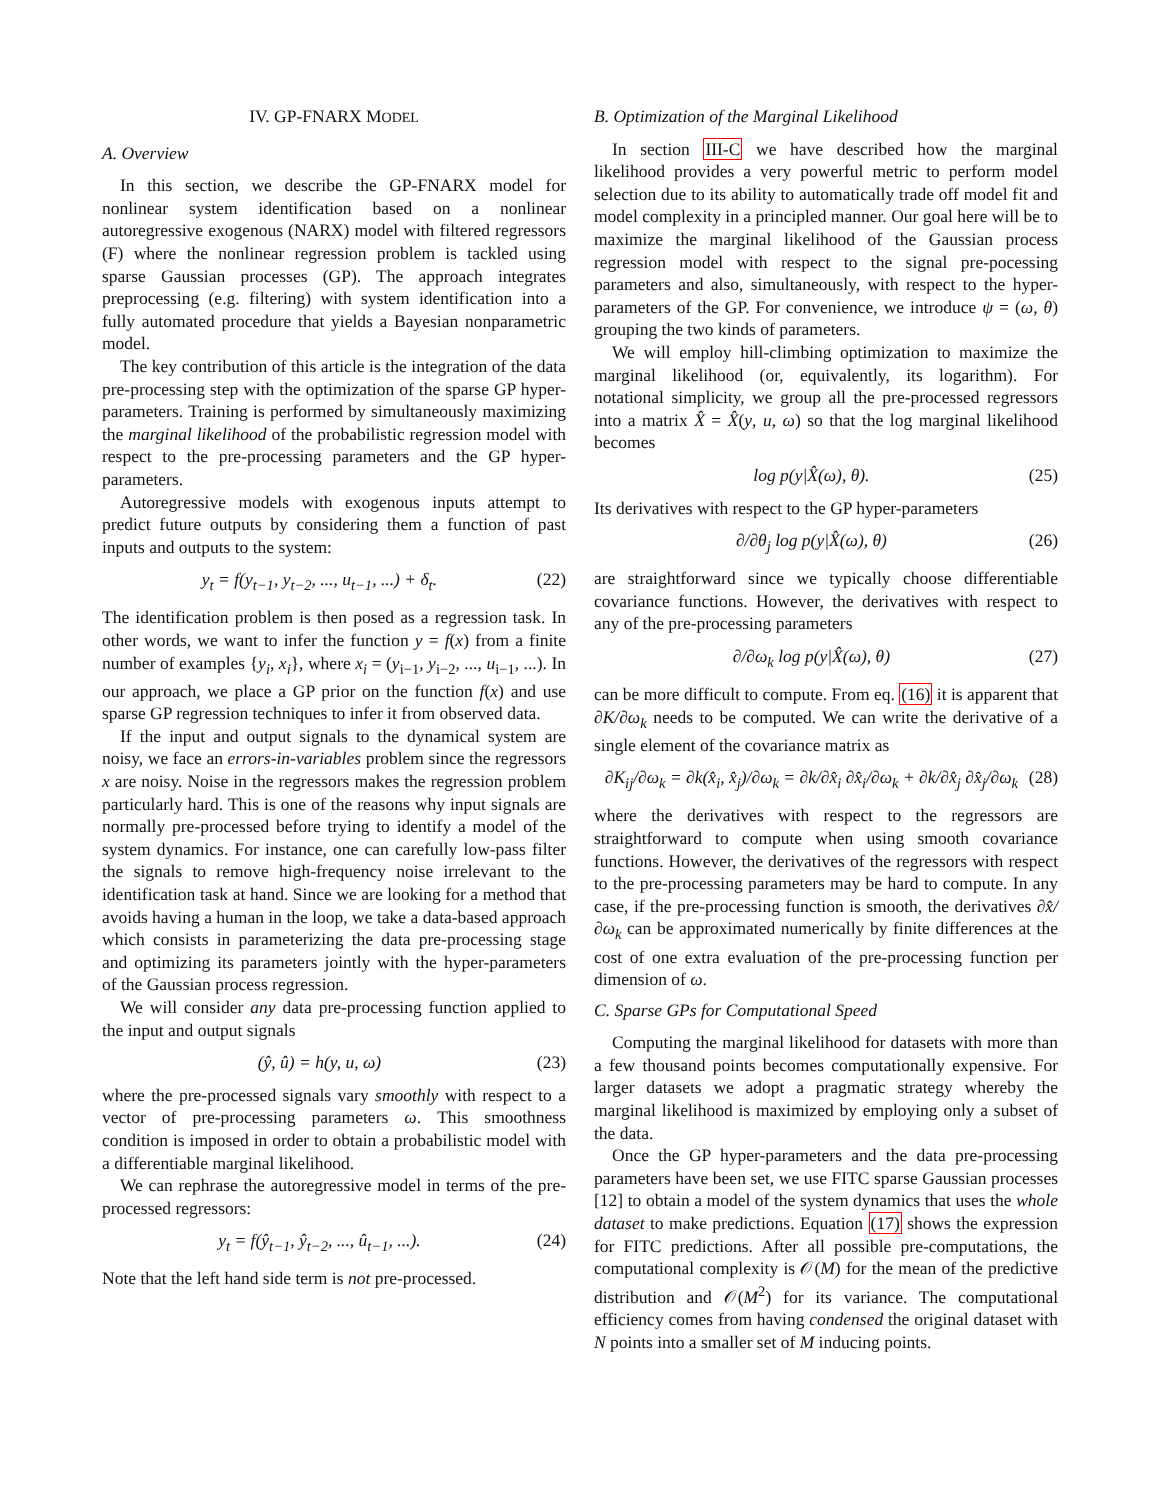IV. GP-FNARX MODEL
A. Overview
In this section, we describe the GP-FNARX model for nonlinear system identification based on a nonlinear autoregressive exogenous (NARX) model with filtered regressors (F) where the nonlinear regression problem is tackled using sparse Gaussian processes (GP). The approach integrates preprocessing (e.g. filtering) with system identification into a fully automated procedure that yields a Bayesian nonparametric model.
The key contribution of this article is the integration of the data pre-processing step with the optimization of the sparse GP hyper-parameters. Training is performed by simultaneously maximizing the marginal likelihood of the probabilistic regression model with respect to the pre-processing parameters and the GP hyper-parameters.
Autoregressive models with exogenous inputs attempt to predict future outputs by considering them a function of past inputs and outputs to the system:
y<sub>t</sub> = f(y<sub>t−1</sub>, y<sub>t−2</sub>, ..., u<sub>t−1</sub>, ...) + δ<sub>t</sub>. (22)
The identification problem is then posed as a regression task. In other words, we want to infer the function y = f(x) from a finite number of examples {y<sub>i</sub>, x<sub>i</sub>}, where x<sub>i</sub> = (y<sub>i−1</sub>, y<sub>i−2</sub>, ..., u<sub>i−1</sub>, ...). In our approach, we place a GP prior on the function f(x) and use sparse GP regression techniques to infer it from observed data.
If the input and output signals to the dynamical system are noisy, we face an errors-in-variables problem since the regressors x are noisy. Noise in the regressors makes the regression problem particularly hard. This is one of the reasons why input signals are normally pre-processed before trying to identify a model of the system dynamics. For instance, one can carefully low-pass filter the signals to remove high-frequency noise irrelevant to the identification task at hand. Since we are looking for a method that avoids having a human in the loop, we take a data-based approach which consists in parameterizing the data pre-processing stage and optimizing its parameters jointly with the hyper-parameters of the Gaussian process regression.
We will consider any data pre-processing function applied to the input and output signals
(ŷ, û) = h(y, u, ω) (23)
where the pre-processed signals vary smoothly with respect to a vector of pre-processing parameters ω. This smoothness condition is imposed in order to obtain a probabilistic model with a differentiable marginal likelihood.
We can rephrase the autoregressive model in terms of the pre-processed regressors:
y<sub>t</sub> = f(ŷ<sub>t−1</sub>, ŷ<sub>t−2</sub>, ..., û<sub>t−1</sub>, ...). (24)
Note that the left hand side term is not pre-processed.
B. Optimization of the Marginal Likelihood
In section III-C we have described how the marginal likelihood provides a very powerful metric to perform model selection due to its ability to automatically trade off model fit and model complexity in a principled manner. Our goal here will be to maximize the marginal likelihood of the Gaussian process regression model with respect to the signal pre-pocessing parameters and also, simultaneously, with respect to the hyper-parameters of the GP. For convenience, we introduce ψ = (ω, θ) grouping the two kinds of parameters.
We will employ hill-climbing optimization to maximize the marginal likelihood (or, equivalently, its logarithm). For notational simplicity, we group all the pre-processed regressors into a matrix X̂ = X̂(y, u, ω) so that the log marginal likelihood becomes
log p(y|X̂(ω), θ). (25)
Its derivatives with respect to the GP hyper-parameters
∂/∂θ<sub>j</sub> log p(y|X̂(ω), θ) (26)
are straightforward since we typically choose differentiable covariance functions. However, the derivatives with respect to any of the pre-processing parameters
∂/∂ω<sub>k</sub> log p(y|X̂(ω), θ) (27)
can be more difficult to compute. From eq. (16) it is apparent that ∂K/∂ω<sub>k</sub> needs to be computed. We can write the derivative of a single element of the covariance matrix as
∂K<sub>ij</sub>/∂ω<sub>k</sub> = ∂k(x̂<sub>i</sub>, x̂<sub>j</sub>)/∂ω<sub>k</sub> = ∂k/∂x̂<sub>i</sub> ∂x̂<sub>i</sub>/∂ω<sub>k</sub> + ∂k/∂x̂<sub>j</sub> ∂x̂<sub>j</sub>/∂ω<sub>k</sub> (28)
where the derivatives with respect to the regressors are straightforward to compute when using smooth covariance functions. However, the derivatives of the regressors with respect to the pre-processing parameters may be hard to compute. In any case, if the pre-processing function is smooth, the derivatives ∂x̂/∂ω<sub>k</sub> can be approximated numerically by finite differences at the cost of one extra evaluation of the pre-processing function per dimension of ω.
C. Sparse GPs for Computational Speed
Computing the marginal likelihood for datasets with more than a few thousand points becomes computationally expensive. For larger datasets we adopt a pragmatic strategy whereby the marginal likelihood is maximized by employing only a subset of the data.
Once the GP hyper-parameters and the data pre-processing parameters have been set, we use FITC sparse Gaussian processes [12] to obtain a model of the system dynamics that uses the whole dataset to make predictions. Equation (17) shows the expression for FITC predictions. After all possible pre-computations, the computational complexity is 𝒪(M) for the mean of the predictive distribution and 𝒪(M<sup>2</sup>) for its variance. The computational efficiency comes from having condensed the original dataset with N points into a smaller set of M inducing points.